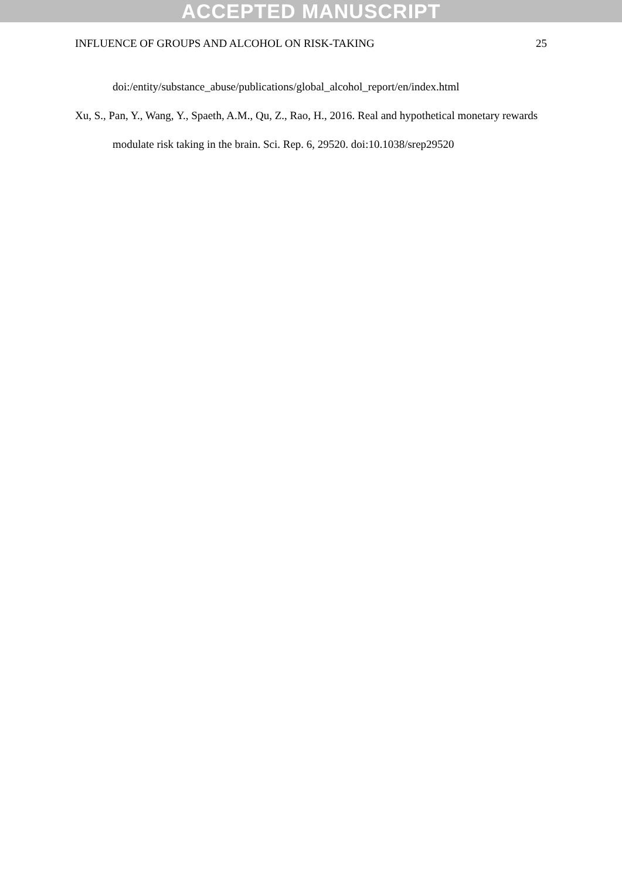ACCEPTED MANUSCRIPT
INFLUENCE OF GROUPS AND ALCOHOL ON RISK-TAKING 25
doi:/entity/substance_abuse/publications/global_alcohol_report/en/index.html
Xu, S., Pan, Y., Wang, Y., Spaeth, A.M., Qu, Z., Rao, H., 2016. Real and hypothetical monetary rewards modulate risk taking in the brain. Sci. Rep. 6, 29520. doi:10.1038/srep29520